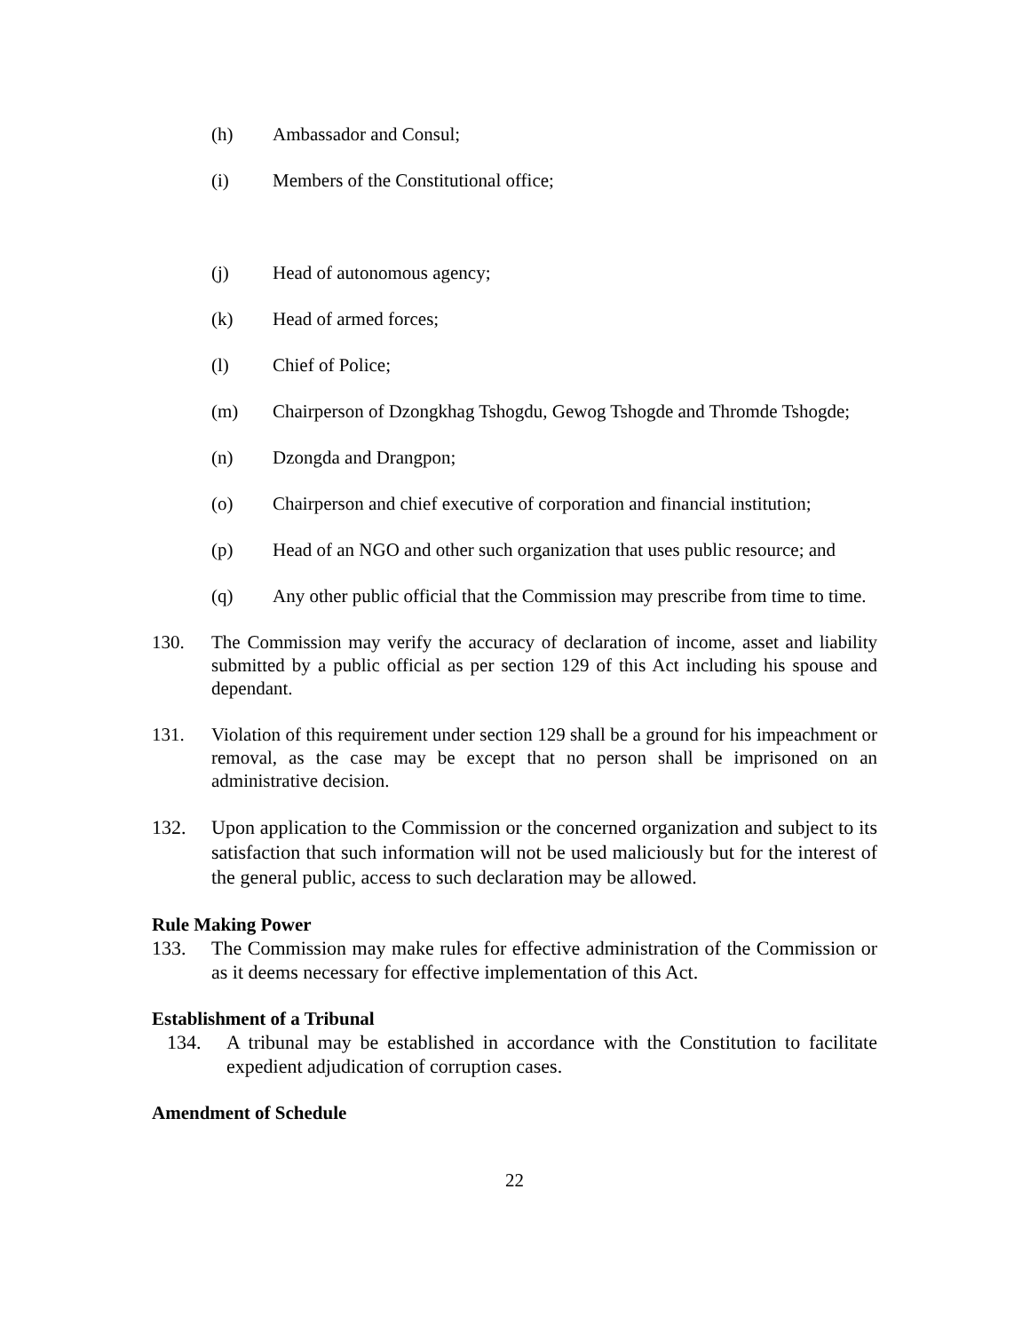(h) Ambassador and Consul;
(i) Members of the Constitutional office;
(j) Head of autonomous agency;
(k) Head of armed forces;
(l) Chief of Police;
(m) Chairperson of Dzongkhag Tshogdu, Gewog Tshogde and Thromde Tshogde;
(n) Dzongda and Drangpon;
(o) Chairperson and chief executive of corporation and financial institution;
(p) Head of an NGO and other such organization that uses public resource; and
(q) Any other public official that the Commission may prescribe from time to time.
130. The Commission may verify the accuracy of declaration of income, asset and liability submitted by a public official as per section 129 of this Act including his spouse and dependant.
131. Violation of this requirement under section 129 shall be a ground for his impeachment or removal, as the case may be except that no person shall be imprisoned on an administrative decision.
132. Upon application to the Commission or the concerned organization and subject to its satisfaction that such information will not be used maliciously but for the interest of the general public, access to such declaration may be allowed.
Rule Making Power
133. The Commission may make rules for effective administration of the Commission or as it deems necessary for effective implementation of this Act.
Establishment of a Tribunal
134. A tribunal may be established in accordance with the Constitution to facilitate expedient adjudication of corruption cases.
Amendment of Schedule
22